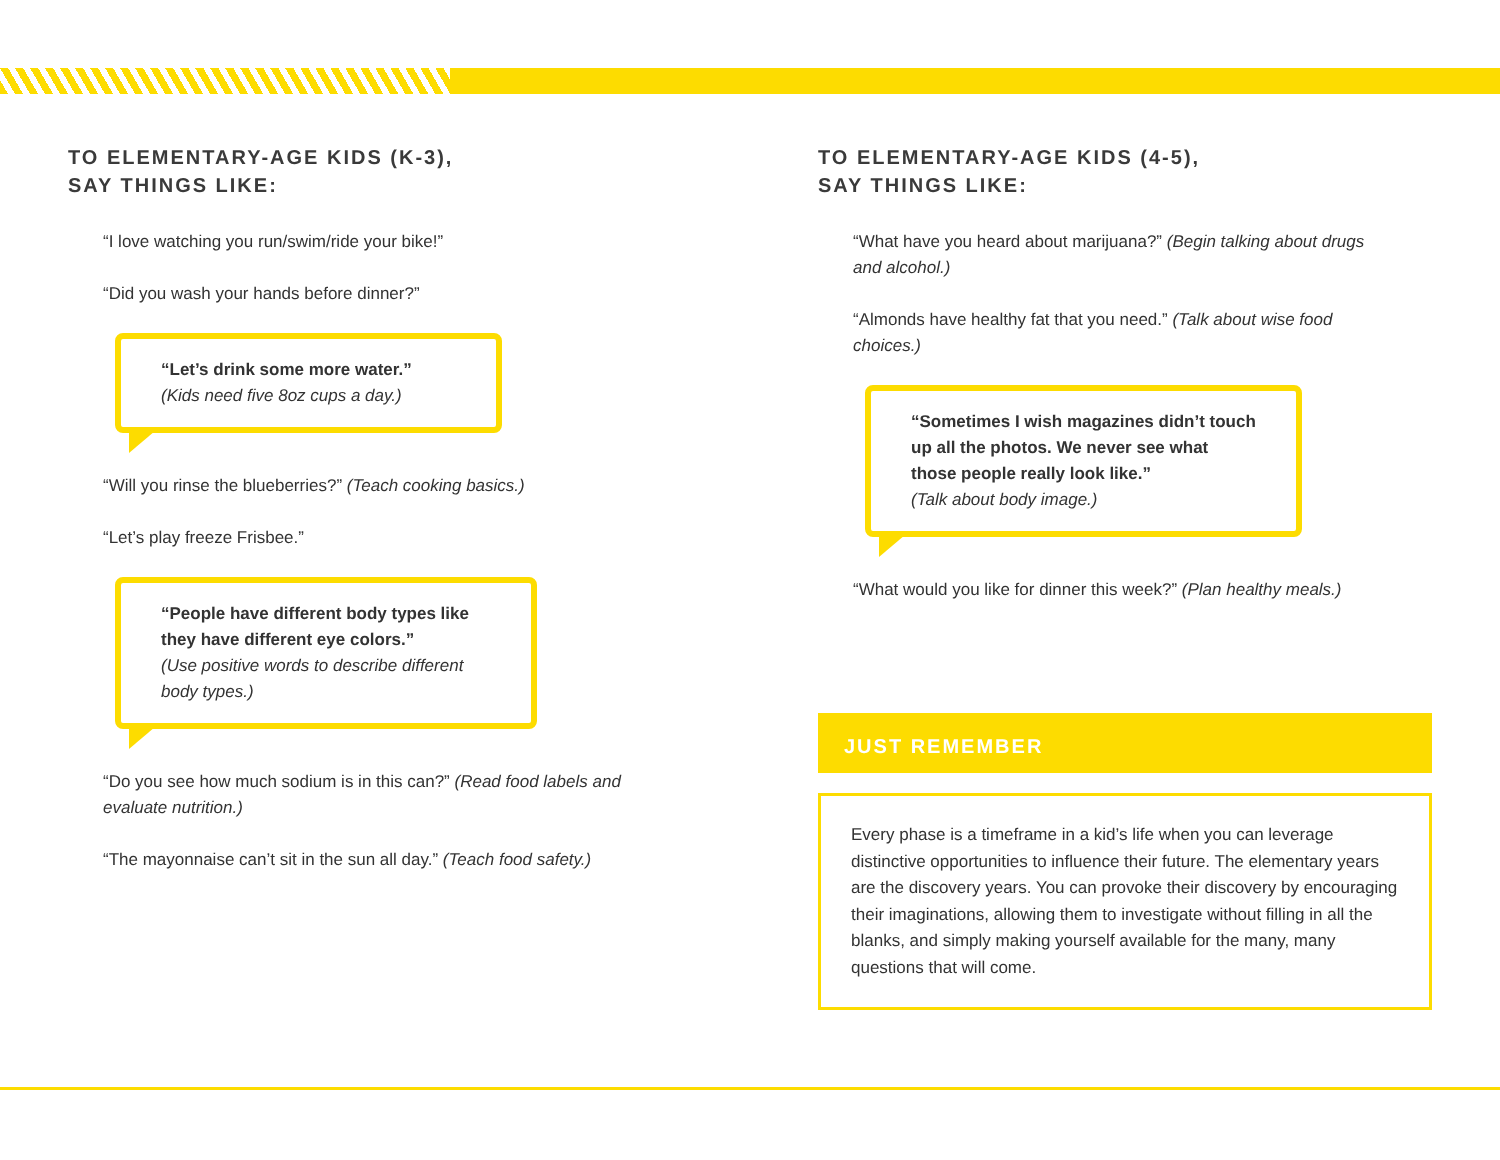TO ELEMENTARY-AGE KIDS (K-3),
SAY THINGS LIKE:
“I love watching you run/swim/ride your bike!”
“Did you wash your hands before dinner?”
“Let’s drink some more water.”
(Kids need five 8oz cups a day.)
“Will you rinse the blueberries?” (Teach cooking basics.)
“Let’s play freeze Frisbee.”
“People have different body types like they have different eye colors.”
(Use positive words to describe different body types.)
“Do you see how much sodium is in this can?” (Read food labels and evaluate nutrition.)
“The mayonnaise can’t sit in the sun all day.” (Teach food safety.)
TO ELEMENTARY-AGE KIDS (4-5),
SAY THINGS LIKE:
“What have you heard about marijuana?” (Begin talking about drugs and alcohol.)
“Almonds have healthy fat that you need.” (Talk about wise food choices.)
“Sometimes I wish magazines didn’t touch up all the photos. We never see what those people really look like.”
(Talk about body image.)
“What would you like for dinner this week?” (Plan healthy meals.)
JUST REMEMBER
Every phase is a timeframe in a kid’s life when you can leverage distinctive opportunities to influence their future. The elementary years are the discovery years. You can provoke their discovery by encouraging their imaginations, allowing them to investigate without filling in all the blanks, and simply making yourself available for the many, many questions that will come.